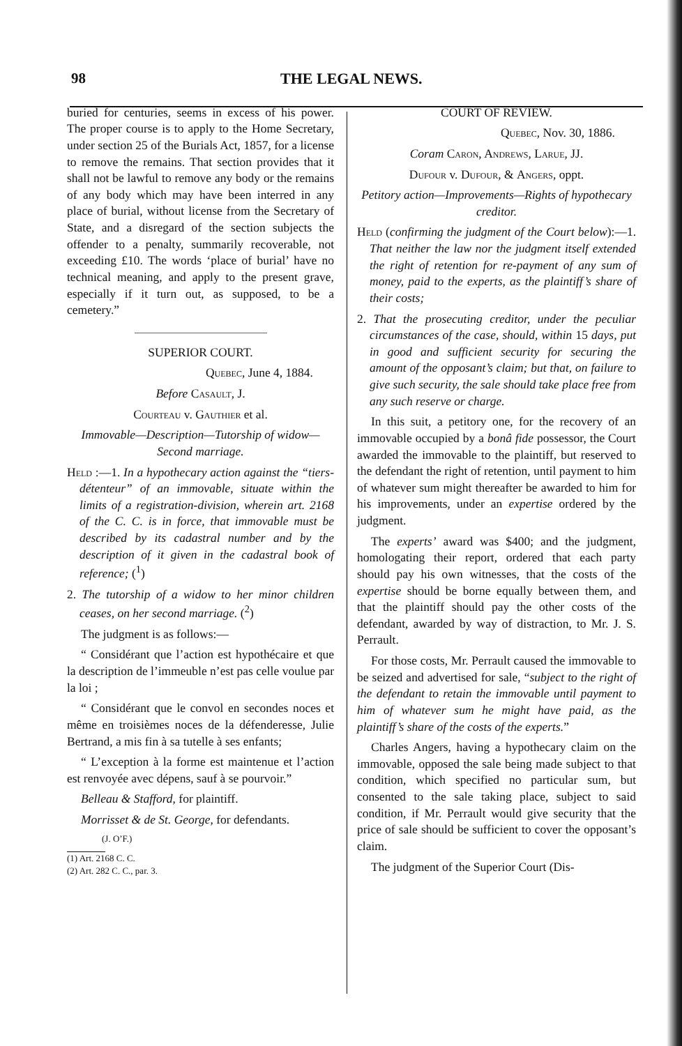98 THE LEGAL NEWS.
buried for centuries, seems in excess of his power. The proper course is to apply to the Home Secretary, under section 25 of the Burials Act, 1857, for a license to remove the remains. That section provides that it shall not be lawful to remove any body or the remains of any body which may have been interred in any place of burial, without license from the Secretary of State, and a disregard of the section subjects the offender to a penalty, summarily recoverable, not exceeding £10. The words ‘place of burial’ have no technical meaning, and apply to the present grave, especially if it turn out, as supposed, to be a cemetery.”
SUPERIOR COURT.
Quebec, June 4, 1884.
Before Casault, J.
Courteau v. Gauthier et al.
Immovable—Description—Tutorship of widow—Second marriage.
Held :—1. In a hypothecary action against the “tiers-détenteur” of an immovable, situate within the limits of a registration-division, wherein art. 2168 of the C. C. is in force, that immovable must be described by its cadastral number and by the description of it given in the cadastral book of reference; (<sup>1</sup>)
2. The tutorship of a widow to her minor children ceases, on her second marriage. (<sup>2</sup>)
The judgment is as follows:—
“ Considérant que l’action est hypothécaire et que la description de l’immeuble n’est pas celle voulue par la loi ;
“ Considérant que le convol en secondes noces et même en troisièmes noces de la défenderesse, Julie Bertrand, a mis fin à sa tutelle à ses enfants;
“ L’exception à la forme est maintenue et l’action est renvoyée avec dépens, sauf à se pourvoir.”
Belleau & Stafford, for plaintiff.
Morrisset & de St. George, for defendants.
(J. O’F.)
(1) Art. 2168 C. C.
(2) Art. 282 C. C., par. 3.
COURT OF REVIEW.
Quebec, Nov. 30, 1886.
Coram Caron, Andrews, Larue, JJ.
Dufour v. Dufour, & Angers, oppt.
Petitory action—Improvements—Rights of hypothecary creditor.
Held (confirming the judgment of the Court below):—1. That neither the law nor the judgment itself extended the right of retention for re-payment of any sum of money, paid to the experts, as the plaintiff’s share of their costs;
2. That the prosecuting creditor, under the peculiar circumstances of the case, should, within 15 days, put in good and sufficient security for securing the amount of the opposant’s claim; but that, on failure to give such security, the sale should take place free from any such reserve or charge.
In this suit, a petitory one, for the recovery of an immovable occupied by a bonâ fide possessor, the Court awarded the immovable to the plaintiff, but reserved to the defendant the right of retention, until payment to him of whatever sum might thereafter be awarded to him for his improvements, under an expertise ordered by the judgment.
The experts’ award was $400; and the judgment, homologating their report, ordered that each party should pay his own witnesses, that the costs of the expertise should be borne equally between them, and that the plaintiff should pay the other costs of the defendant, awarded by way of distraction, to Mr. J. S. Perrault.
For those costs, Mr. Perrault caused the immovable to be seized and advertised for sale, “subject to the right of the defendant to retain the immovable until payment to him of whatever sum he might have paid, as the plaintiff’s share of the costs of the experts.”
Charles Angers, having a hypothecary claim on the immovable, opposed the sale being made subject to that condition, which specified no particular sum, but consented to the sale taking place, subject to said condition, if Mr. Perrault would give security that the price of sale should be sufficient to cover the opposant’s claim.
The judgment of the Superior Court (Dis-